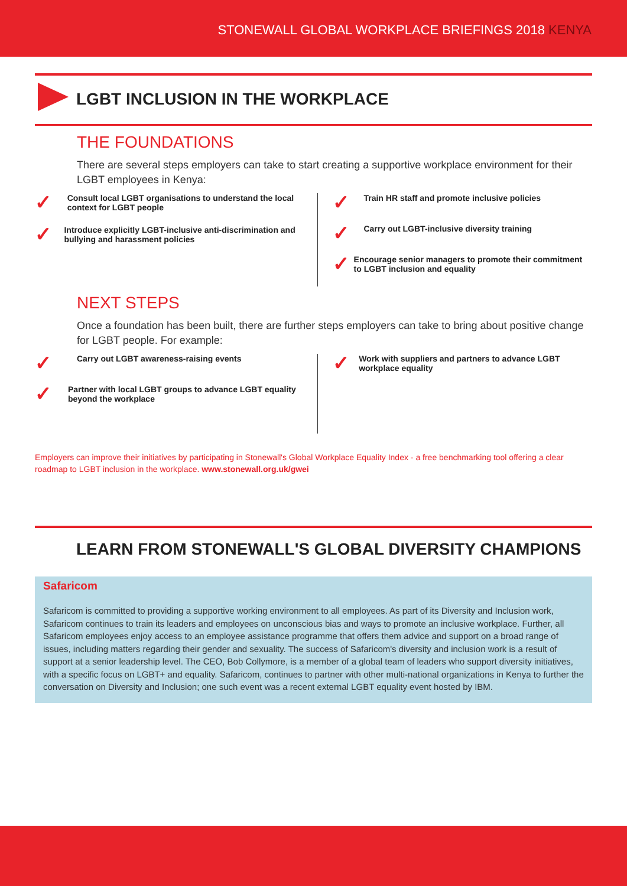STONEWALL GLOBAL WORKPLACE BRIEFINGS 2018 KENYA
LGBT INCLUSION IN THE WORKPLACE
THE FOUNDATIONS
There are several steps employers can take to start creating a supportive workplace environment for their LGBT employees in Kenya:
✓
Consult local LGBT organisations to understand the local context for LGBT people
✓
Introduce explicitly LGBT-inclusive anti-discrimination and bullying and harassment policies
✓
Train HR staff and promote inclusive policies
✓
Carry out LGBT-inclusive diversity training
✓
Encourage senior managers to promote their commitment to LGBT inclusion and equality
NEXT STEPS
Once a foundation has been built, there are further steps employers can take to bring about positive change for LGBT people. For example:
✓
Carry out LGBT awareness-raising events
✓
Partner with local LGBT groups to advance LGBT equality beyond the workplace
✓
Work with suppliers and partners to advance LGBT workplace equality
Employers can improve their initiatives by participating in Stonewall's Global Workplace Equality Index - a free benchmarking tool offering a clear roadmap to LGBT inclusion in the workplace. www.stonewall.org.uk/gwei
LEARN FROM STONEWALL'S GLOBAL DIVERSITY CHAMPIONS
Safaricom
Safaricom is committed to providing a supportive working environment to all employees. As part of its Diversity and Inclusion work, Safaricom continues to train its leaders and employees on unconscious bias and ways to promote an inclusive workplace. Further, all Safaricom employees enjoy access to an employee assistance programme that offers them advice and support on a broad range of issues, including matters regarding their gender and sexuality. The success of Safaricom's diversity and inclusion work is a result of support at a senior leadership level. The CEO, Bob Collymore, is a member of a global team of leaders who support diversity initiatives, with a specific focus on LGBT+ and equality. Safaricom, continues to partner with other multi-national organizations in Kenya to further the conversation on Diversity and Inclusion; one such event was a recent external LGBT equality event hosted by IBM.